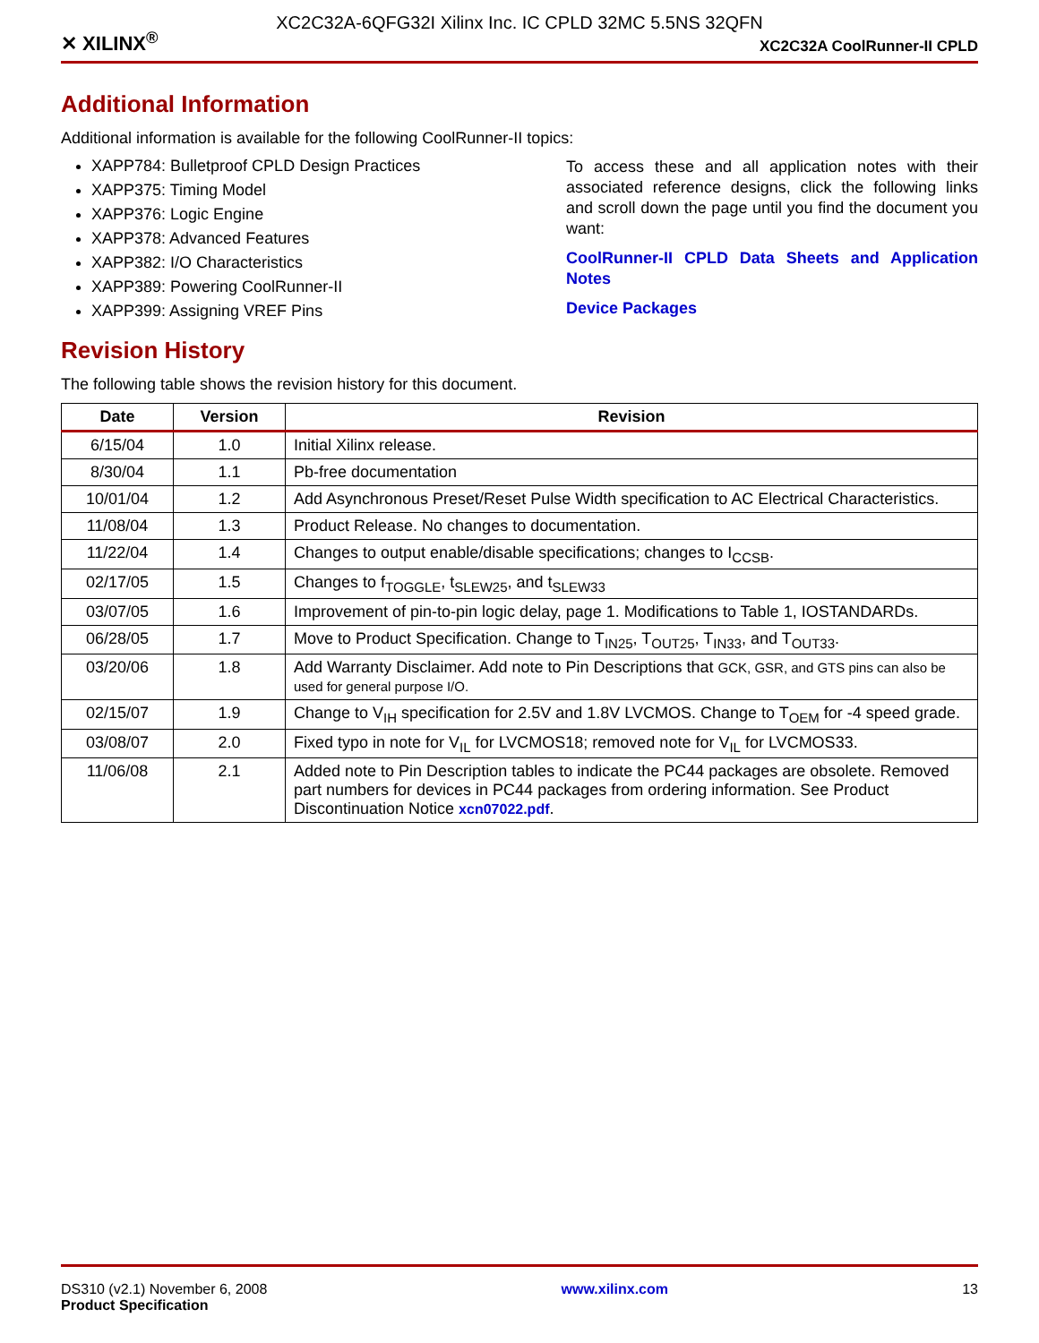XC2C32A-6QFG32I Xilinx Inc. IC CPLD 32MC 5.5NS 32QFN
✕ XILINX<sup>®</sup> XC2C32A CoolRunner-II CPLD
Additional Information
Additional information is available for the following CoolRunner-II topics:
XAPP784: Bulletproof CPLD Design Practices
XAPP375: Timing Model
XAPP376: Logic Engine
XAPP378: Advanced Features
XAPP382: I/O Characteristics
XAPP389: Powering CoolRunner-II
XAPP399: Assigning VREF Pins
To access these and all application notes with their associated reference designs, click the following links and scroll down the page until you find the document you want:
CoolRunner-II CPLD Data Sheets and Application Notes
Device Packages
Revision History
The following table shows the revision history for this document.
| Date | Version | Revision |
| --- | --- | --- |
| 6/15/04 | 1.0 | Initial Xilinx release. |
| 8/30/04 | 1.1 | Pb-free documentation |
| 10/01/04 | 1.2 | Add Asynchronous Preset/Reset Pulse Width specification to AC Electrical Characteristics. |
| 11/08/04 | 1.3 | Product Release. No changes to documentation. |
| 11/22/04 | 1.4 | Changes to output enable/disable specifications; changes to I<sub>CCSB</sub>. |
| 02/17/05 | 1.5 | Changes to f<sub>TOGGLE</sub>, t<sub>SLEW25</sub>, and t<sub>SLEW33</sub> |
| 03/07/05 | 1.6 | Improvement of pin-to-pin logic delay, page 1. Modifications to Table 1, IOSTANDARDs. |
| 06/28/05 | 1.7 | Move to Product Specification. Change to T<sub>IN25</sub>, T<sub>OUT25</sub>, T<sub>IN33</sub>, and T<sub>OUT33</sub>. |
| 03/20/06 | 1.8 | Add Warranty Disclaimer. Add note to Pin Descriptions that GCK, GSR, and GTS pins can also be used for general purpose I/O. |
| 02/15/07 | 1.9 | Change to V<sub>IH</sub> specification for 2.5V and 1.8V LVCMOS. Change to T<sub>OEM</sub> for -4 speed grade. |
| 03/08/07 | 2.0 | Fixed typo in note for V<sub>IL</sub> for LVCMOS18; removed note for V<sub>IL</sub> for LVCMOS33. |
| 11/06/08 | 2.1 | Added note to Pin Description tables to indicate the PC44 packages are obsolete. Removed part numbers for devices in PC44 packages from ordering information. See Product Discontinuation Notice xcn07022.pdf . |
DS310 (v2.1) November 6, 2008
Product Specification
www.xilinx.com 13